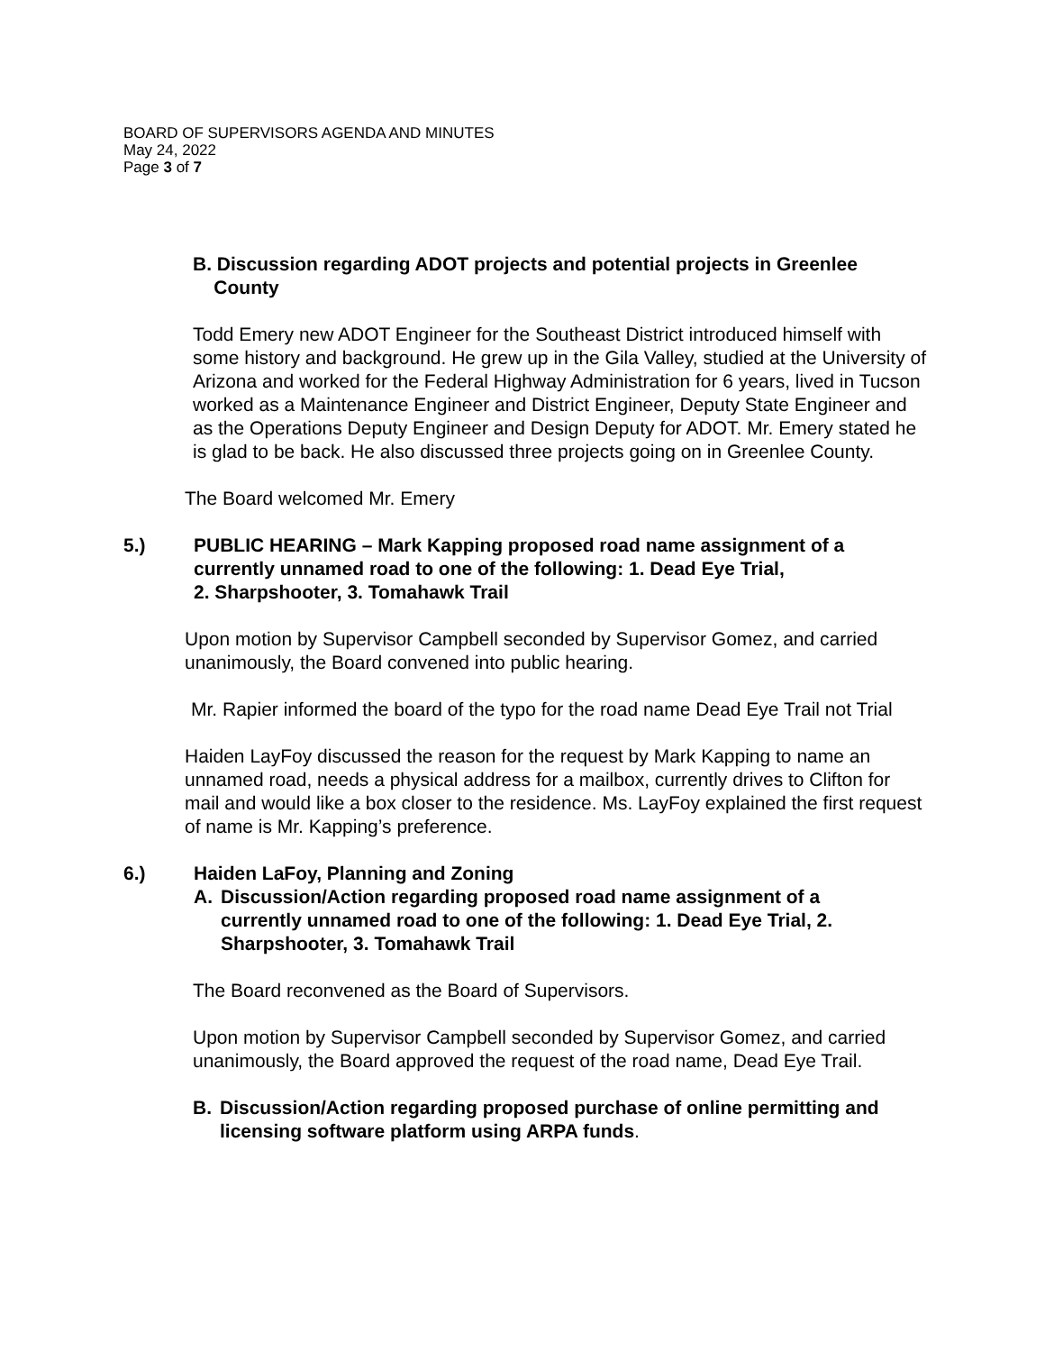BOARD OF SUPERVISORS AGENDA AND MINUTES
May 24, 2022
Page 3 of 7
B. Discussion regarding ADOT projects and potential projects in Greenlee
County
Todd Emery new ADOT Engineer for the Southeast District introduced himself with some history and background. He grew up in the Gila Valley, studied at the University of Arizona and worked for the Federal Highway Administration for 6 years, lived in Tucson worked as a Maintenance Engineer and District Engineer, Deputy State Engineer and as the Operations Deputy Engineer and Design Deputy for ADOT. Mr. Emery stated he is glad to be back. He also discussed three projects going on in Greenlee County.
The Board welcomed Mr. Emery
5.) PUBLIC HEARING – Mark Kapping proposed road name assignment of a currently unnamed road to one of the following: 1. Dead Eye Trial,
2. Sharpshooter, 3. Tomahawk Trail
Upon motion by Supervisor Campbell seconded by Supervisor Gomez, and carried unanimously, the Board convened into public hearing.
Mr. Rapier informed the board of the typo for the road name Dead Eye Trail not Trial
Haiden LayFoy discussed the reason for the request by Mark Kapping to name an unnamed road, needs a physical address for a mailbox, currently drives to Clifton for mail and would like a box closer to the residence. Ms. LayFoy explained the first request of name is Mr. Kapping’s preference.
6.) Haiden LaFoy, Planning and Zoning
A. Discussion/Action regarding proposed road name assignment of a currently unnamed road to one of the following: 1. Dead Eye Trial, 2. Sharpshooter, 3. Tomahawk Trail
The Board reconvened as the Board of Supervisors.
Upon motion by Supervisor Campbell seconded by Supervisor Gomez, and carried unanimously, the Board approved the request of the road name, Dead Eye Trail.
B. Discussion/Action regarding proposed purchase of online permitting and licensing software platform using ARPA funds.